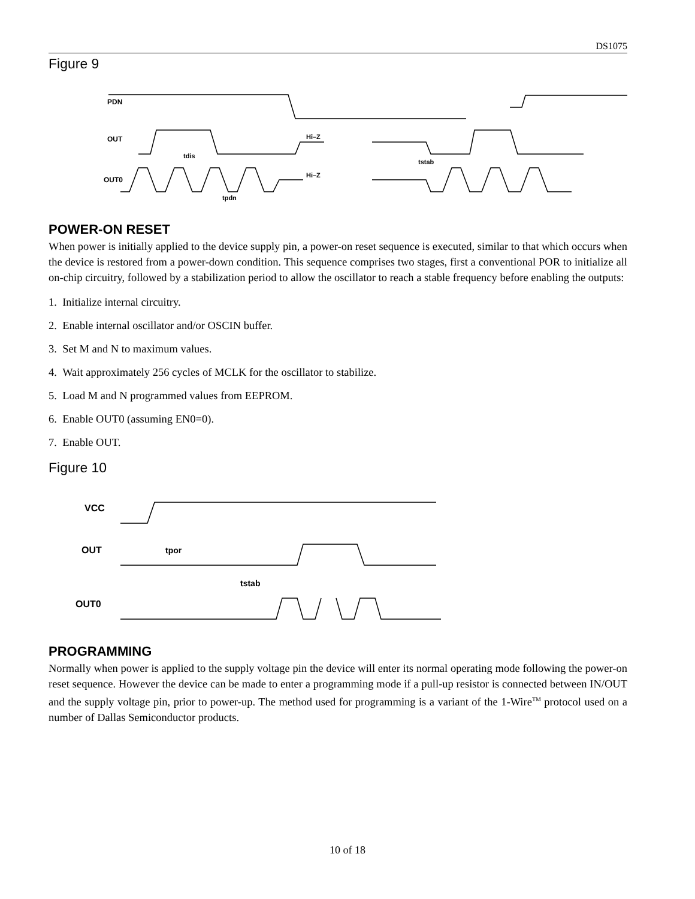DS1075
Figure 9
PDN
OUT
OUT0
tdis
tpdn
tstab
Hi–Z
Hi–Z
POWER-ON RESET
When power is initially applied to the device supply pin, a power-on reset sequence is executed, similar to that which occurs when the device is restored from a power-down condition. This sequence comprises two stages, first a conventional POR to initialize all on-chip circuitry, followed by a stabilization period to allow the oscillator to reach a stable frequency before enabling the outputs:
1. Initialize internal circuitry.
2. Enable internal oscillator and/or OSCIN buffer.
3. Set M and N to maximum values.
4. Wait approximately 256 cycles of MCLK for the oscillator to stabilize.
5. Load M and N programmed values from EEPROM.
6. Enable OUT0 (assuming EN0=0).
7. Enable OUT.
Figure 10
VCC
OUT
OUT0
tpor
tstab
PROGRAMMING
Normally when power is applied to the supply voltage pin the device will enter its normal operating mode following the power-on reset sequence. However the device can be made to enter a programming mode if a pull-up resistor is connected between IN/OUT and the supply voltage pin, prior to power-up. The method used for programming is a variant of the 1-Wire<sup>TM</sup> protocol used on a number of Dallas Semiconductor products.
10 of 18